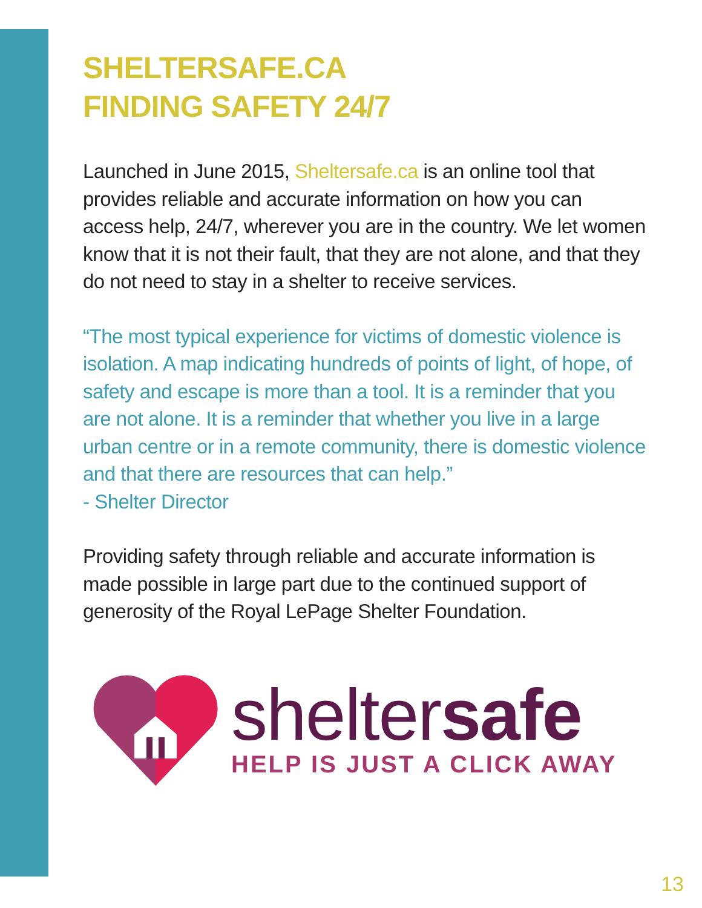SHELTERSAFE.CA
FINDING SAFETY 24/7
Launched in June 2015, Sheltersafe.ca is an online tool that provides reliable and accurate information on how you can access help, 24/7, wherever you are in the country. We let women know that it is not their fault, that they are not alone, and that they do not need to stay in a shelter to receive services.
“The most typical experience for victims of domestic violence is isolation. A map indicating hundreds of points of light, of hope, of safety and escape is more than a tool. It is a reminder that you are not alone. It is a reminder that whether you live in a large urban centre or in a remote community, there is domestic violence and that there are resources that can help.”
- Shelter Director
Providing safety through reliable and accurate information is made possible in large part due to the continued support of generosity of the Royal LePage Shelter Foundation.
sheltersafe
HELP IS JUST A CLICK AWAY
13